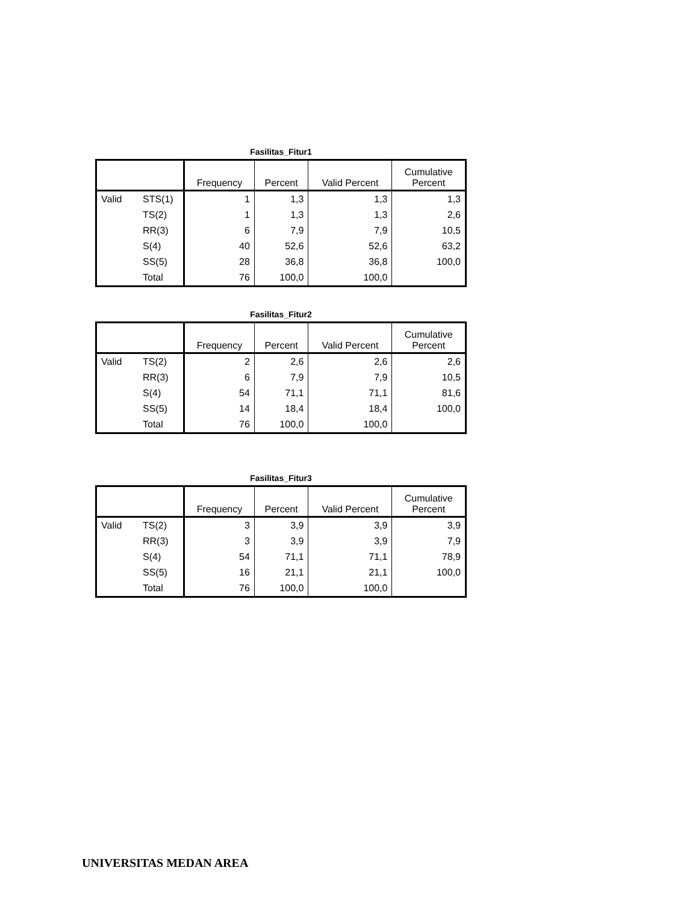Fasilitas_Fitur1
| | | Frequency | Percent | Valid Percent | Cumulative Percent |
| --- | --- | --- | --- | --- | --- |
| Valid | STS(1) | 1 | 1,3 | 1,3 | 1,3 |
| | TS(2) | 1 | 1,3 | 1,3 | 2,6 |
| | RR(3) | 6 | 7,9 | 7,9 | 10,5 |
| | S(4) | 40 | 52,6 | 52,6 | 63,2 |
| | SS(5) | 28 | 36,8 | 36,8 | 100,0 |
| | Total | 76 | 100,0 | 100,0 | |
Fasilitas_Fitur2
| | | Frequency | Percent | Valid Percent | Cumulative Percent |
| --- | --- | --- | --- | --- | --- |
| Valid | TS(2) | 2 | 2,6 | 2,6 | 2,6 |
| | RR(3) | 6 | 7,9 | 7,9 | 10,5 |
| | S(4) | 54 | 71,1 | 71,1 | 81,6 |
| | SS(5) | 14 | 18,4 | 18,4 | 100,0 |
| | Total | 76 | 100,0 | 100,0 | |
Fasilitas_Fitur3
| | | Frequency | Percent | Valid Percent | Cumulative Percent |
| --- | --- | --- | --- | --- | --- |
| Valid | TS(2) | 3 | 3,9 | 3,9 | 3,9 |
| | RR(3) | 3 | 3,9 | 3,9 | 7,9 |
| | S(4) | 54 | 71,1 | 71,1 | 78,9 |
| | SS(5) | 16 | 21,1 | 21,1 | 100,0 |
| | Total | 76 | 100,0 | 100,0 | |
UNIVERSITAS MEDAN AREA